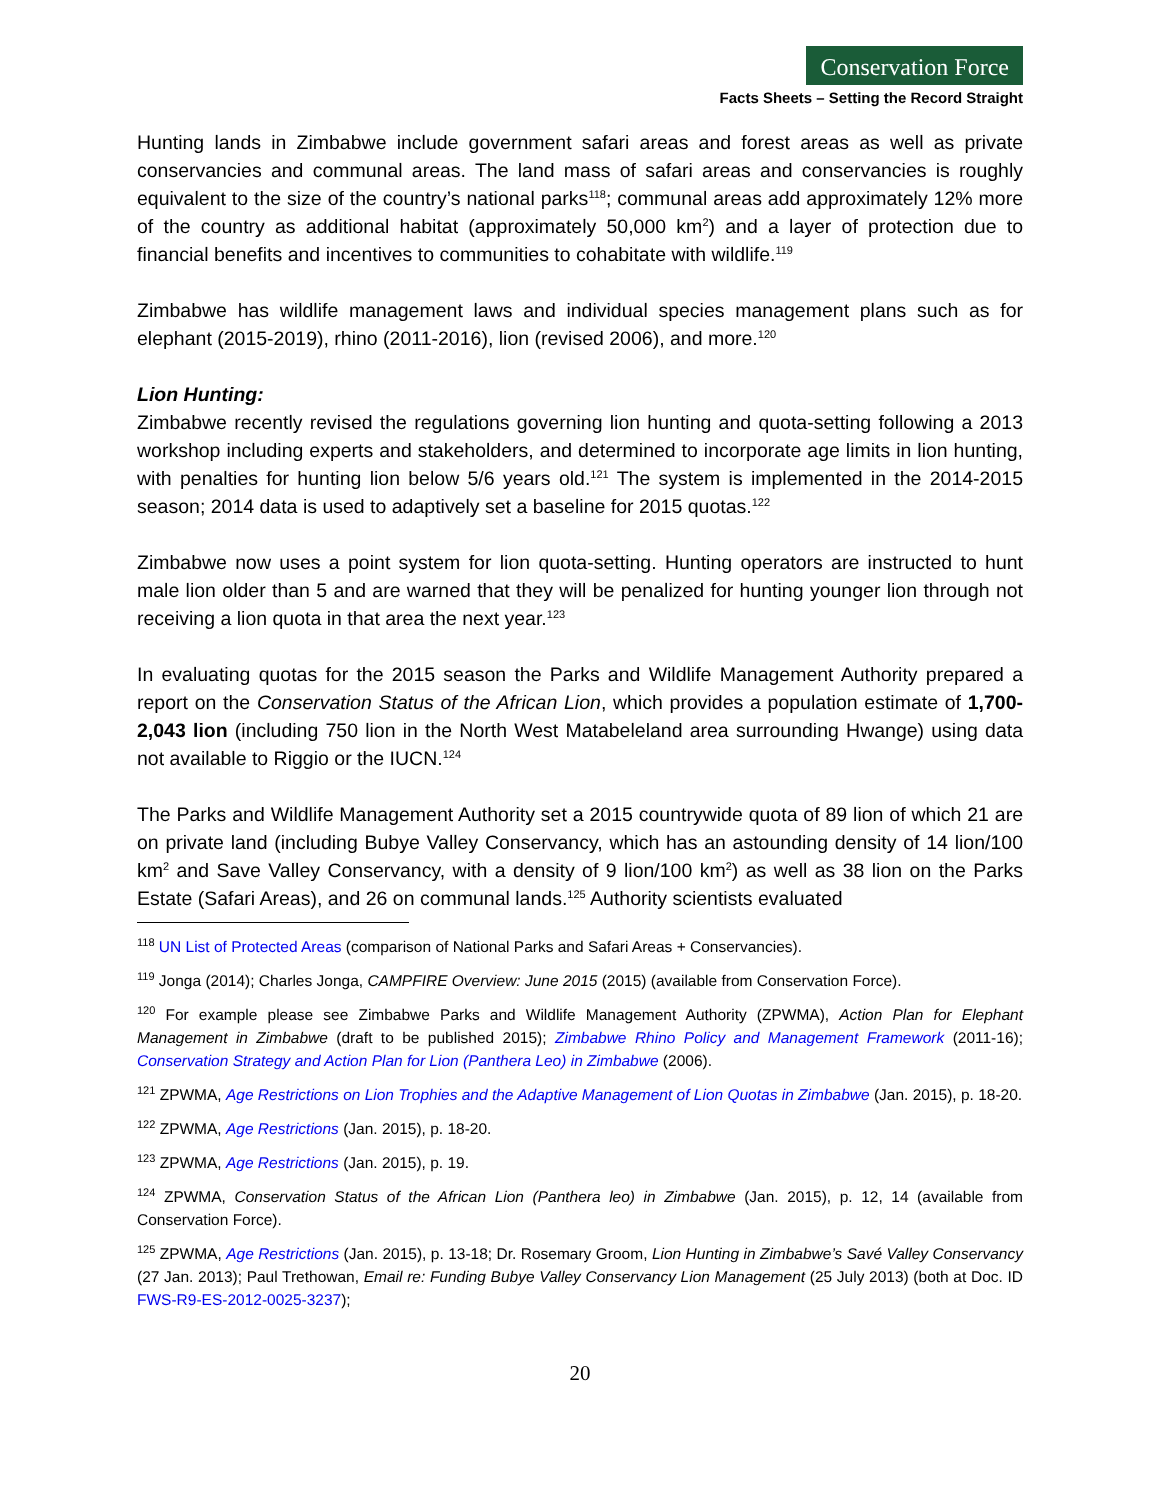Conservation Force
Facts Sheets – Setting the Record Straight
Hunting lands in Zimbabwe include government safari areas and forest areas as well as private conservancies and communal areas. The land mass of safari areas and conservancies is roughly equivalent to the size of the country’s national parks<sup>118</sup>; communal areas add approximately 12% more of the country as additional habitat (approximately 50,000 km<sup>2</sup>) and a layer of protection due to financial benefits and incentives to communities to cohabitate with wildlife.<sup>119</sup>
Zimbabwe has wildlife management laws and individual species management plans such as for elephant (2015-2019), rhino (2011-2016), lion (revised 2006), and more.<sup>120</sup>
Lion Hunting:
Zimbabwe recently revised the regulations governing lion hunting and quota-setting following a 2013 workshop including experts and stakeholders, and determined to incorporate age limits in lion hunting, with penalties for hunting lion below 5/6 years old.<sup>121</sup> The system is implemented in the 2014-2015 season; 2014 data is used to adaptively set a baseline for 2015 quotas.<sup>122</sup>
Zimbabwe now uses a point system for lion quota-setting. Hunting operators are instructed to hunt male lion older than 5 and are warned that they will be penalized for hunting younger lion through not receiving a lion quota in that area the next year.<sup>123</sup>
In evaluating quotas for the 2015 season the Parks and Wildlife Management Authority prepared a report on the Conservation Status of the African Lion, which provides a population estimate of 1,700-2,043 lion (including 750 lion in the North West Matabeleland area surrounding Hwange) using data not available to Riggio or the IUCN.<sup>124</sup>
The Parks and Wildlife Management Authority set a 2015 countrywide quota of 89 lion of which 21 are on private land (including Bubye Valley Conservancy, which has an astounding density of 14 lion/100 km<sup>2</sup> and Save Valley Conservancy, with a density of 9 lion/100 km<sup>2</sup>) as well as 38 lion on the Parks Estate (Safari Areas), and 26 on communal lands.<sup>125</sup> Authority scientists evaluated
<sup>118</sup> UN List of Protected Areas (comparison of National Parks and Safari Areas + Conservancies).
<sup>119</sup> Jonga (2014); Charles Jonga, CAMPFIRE Overview: June 2015 (2015) (available from Conservation Force).
<sup>120</sup> For example please see Zimbabwe Parks and Wildlife Management Authority (ZPWMA), Action Plan for Elephant Management in Zimbabwe (draft to be published 2015); Zimbabwe Rhino Policy and Management Framework (2011-16); Conservation Strategy and Action Plan for Lion (Panthera Leo) in Zimbabwe (2006).
<sup>121</sup> ZPWMA, Age Restrictions on Lion Trophies and the Adaptive Management of Lion Quotas in Zimbabwe (Jan. 2015), p. 18-20.
<sup>122</sup> ZPWMA, Age Restrictions (Jan. 2015), p. 18-20.
<sup>123</sup> ZPWMA, Age Restrictions (Jan. 2015), p. 19.
<sup>124</sup> ZPWMA, Conservation Status of the African Lion (Panthera leo) in Zimbabwe (Jan. 2015), p. 12, 14 (available from Conservation Force).
<sup>125</sup> ZPWMA, Age Restrictions (Jan. 2015), p. 13-18; Dr. Rosemary Groom, Lion Hunting in Zimbabwe’s Savé Valley Conservancy (27 Jan. 2013); Paul Trethowan, Email re: Funding Bubye Valley Conservancy Lion Management (25 July 2013) (both at Doc. ID FWS-R9-ES-2012-0025-3237);
20